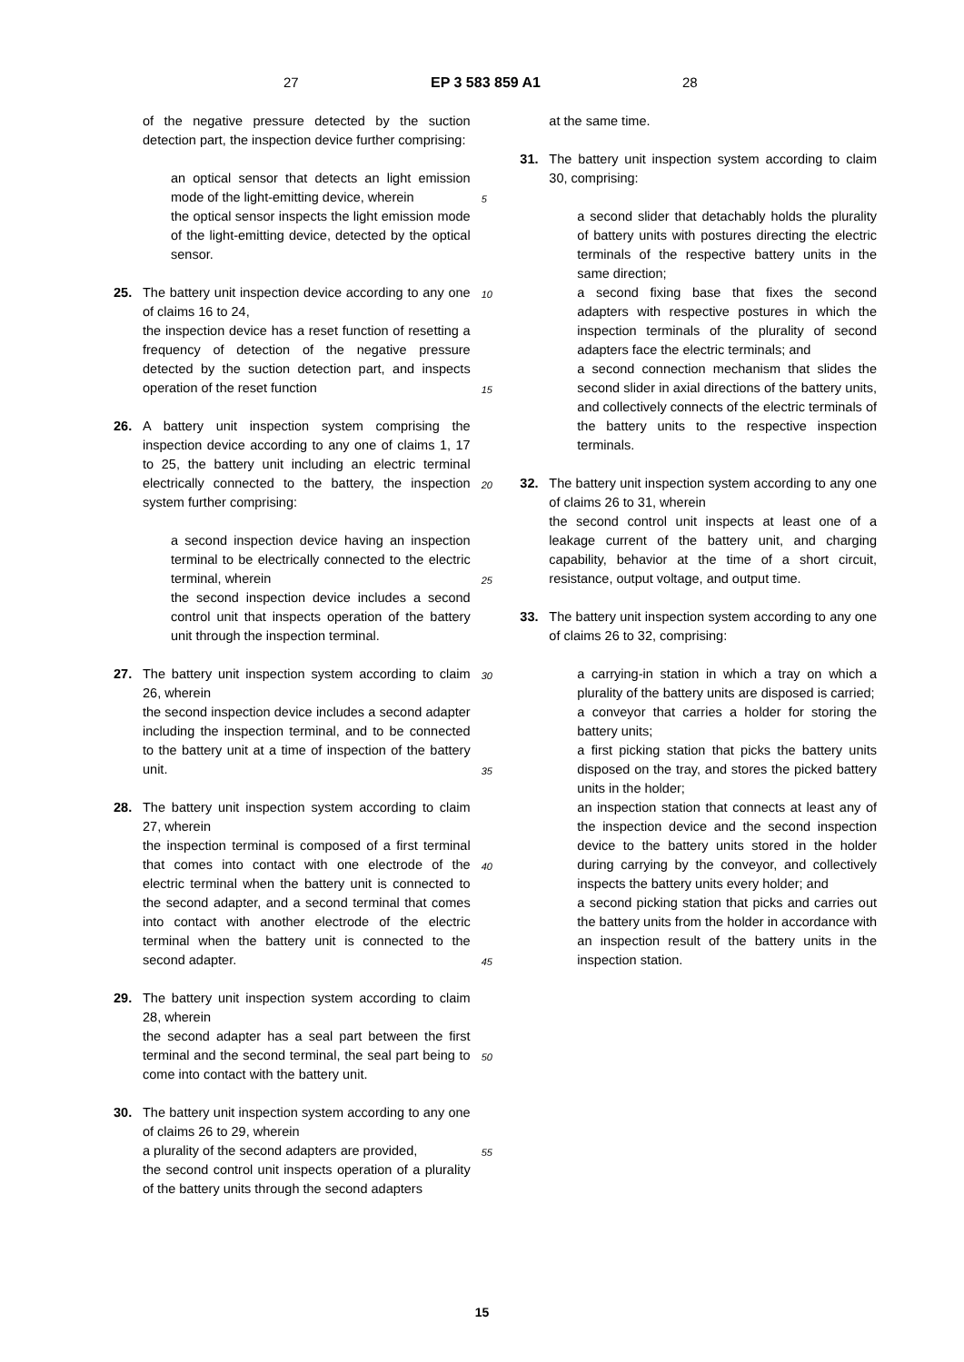27 EP 3 583 859 A1 28
of the negative pressure detected by the suction detection part, the inspection device further comprising:
an optical sensor that detects an light emission mode of the light-emitting device, wherein
the optical sensor inspects the light emission mode of the light-emitting device, detected by the optical sensor.
25. The battery unit inspection device according to any one of claims 16 to 24,
the inspection device has a reset function of resetting a frequency of detection of the negative pressure detected by the suction detection part, and inspects operation of the reset function
26. A battery unit inspection system comprising the inspection device according to any one of claims 1, 17 to 25, the battery unit including an electric terminal electrically connected to the battery, the inspection system further comprising:
a second inspection device having an inspection terminal to be electrically connected to the electric terminal, wherein
the second inspection device includes a second control unit that inspects operation of the battery unit through the inspection terminal.
27. The battery unit inspection system according to claim 26, wherein
the second inspection device includes a second adapter including the inspection terminal, and to be connected to the battery unit at a time of inspection of the battery unit.
28. The battery unit inspection system according to claim 27, wherein
the inspection terminal is composed of a first terminal that comes into contact with one electrode of the electric terminal when the battery unit is connected to the second adapter, and a second terminal that comes into contact with another electrode of the electric terminal when the battery unit is connected to the second adapter.
29. The battery unit inspection system according to claim 28, wherein
the second adapter has a seal part between the first terminal and the second terminal, the seal part being to come into contact with the battery unit.
30. The battery unit inspection system according to any one of claims 26 to 29, wherein
a plurality of the second adapters are provided,
the second control unit inspects operation of a plurality of the battery units through the second adapters
5
10
15
20
25
30
35
40
45
50
55
at the same time.
31. The battery unit inspection system according to claim 30, comprising:
a second slider that detachably holds the plurality of battery units with postures directing the electric terminals of the respective battery units in the same direction;
a second fixing base that fixes the second adapters with respective postures in which the inspection terminals of the plurality of second adapters face the electric terminals; and
a second connection mechanism that slides the second slider in axial directions of the battery units, and collectively connects of the electric terminals of the battery units to the respective inspection terminals.
32. The battery unit inspection system according to any one of claims 26 to 31, wherein
the second control unit inspects at least one of a leakage current of the battery unit, and charging capability, behavior at the time of a short circuit, resistance, output voltage, and output time.
33. The battery unit inspection system according to any one of claims 26 to 32, comprising:
a carrying-in station in which a tray on which a plurality of the battery units are disposed is carried;
a conveyor that carries a holder for storing the battery units;
a first picking station that picks the battery units disposed on the tray, and stores the picked battery units in the holder;
an inspection station that connects at least any of the inspection device and the second inspection device to the battery units stored in the holder during carrying by the conveyor, and collectively inspects the battery units every holder; and
a second picking station that picks and carries out the battery units from the holder in accordance with an inspection result of the battery units in the inspection station.
15